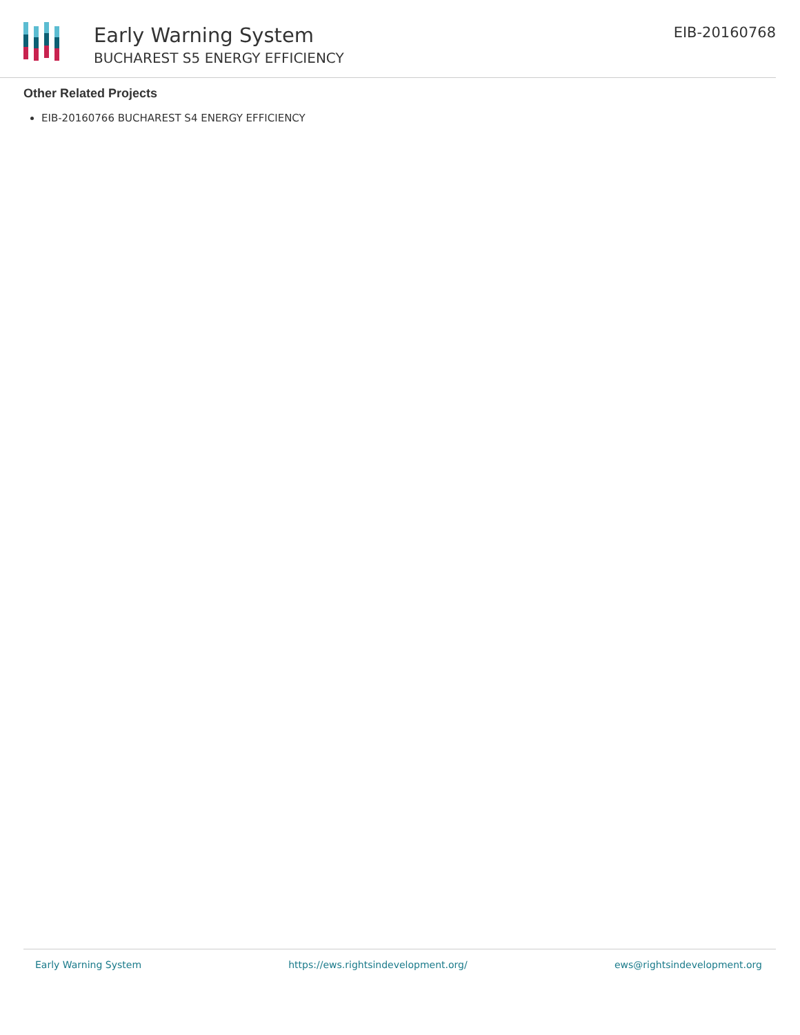Early Warning System
BUCHAREST S5 ENERGY EFFICIENCY
EIB-20160768
Other Related Projects
EIB-20160766 BUCHAREST S4 ENERGY EFFICIENCY
Early Warning System https://ews.rightsindevelopment.org/ ews@rightsindevelopment.org